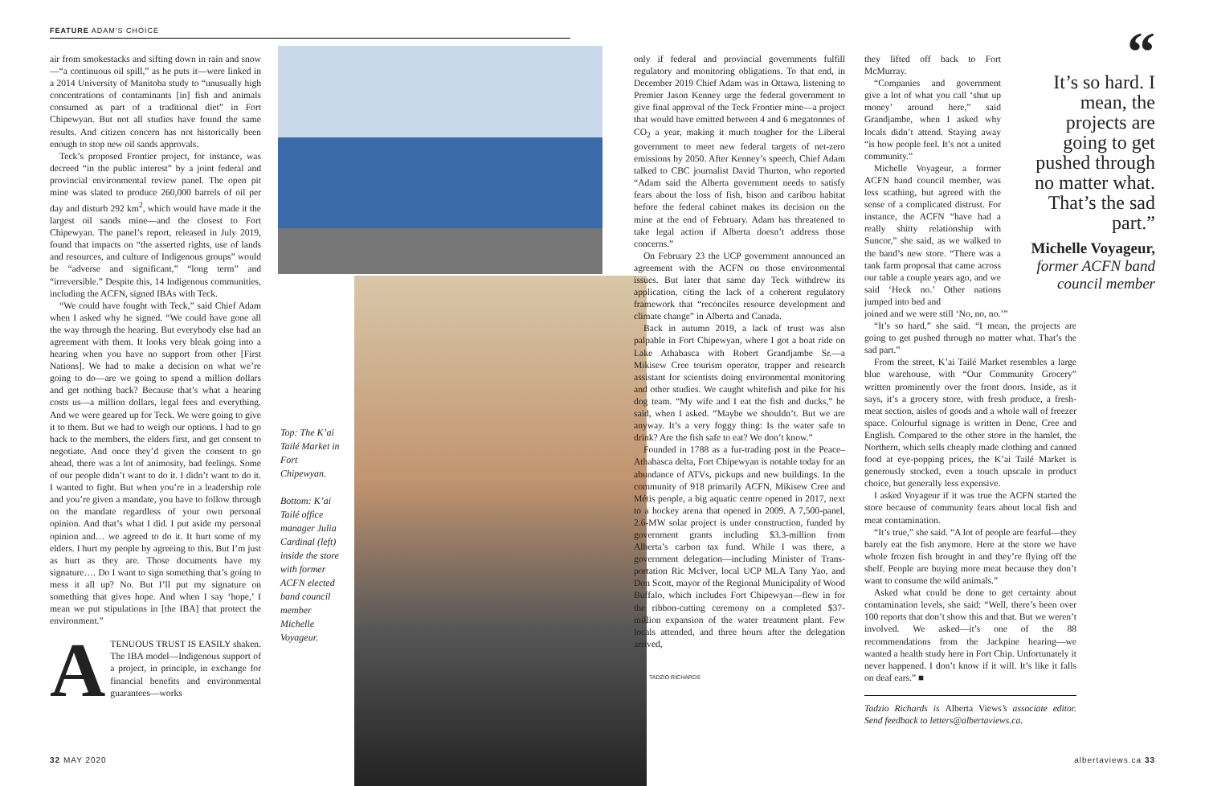FEATURE ADAM'S CHOICE
air from smokestacks and sifting down in rain and snow—“a continuous oil spill,” as he puts it—were linked in a 2014 University of Manitoba study to “unusually high concentrations of contaminants [in] fish and animals consumed as part of a traditional diet” in Fort Chipewyan. But not all studies have found the same results. And citizen concern has not historically been enough to stop new oil sands approvals.
Teck’s proposed Frontier project, for instance, was decreed “in the public interest” by a joint federal and provincial environmental review panel. The open pit mine was slated to produce 260,000 barrels of oil per day and disturb 292 km<sup>2</sup>, which would have made it the largest oil sands mine—and the closest to Fort Chipewyan. The panel’s report, released in July 2019, found that impacts on “the asserted rights, use of lands and resources, and culture of Indigenous groups” would be “adverse and significant,” “long term” and “irreversible.” Despite this, 14 Indigenous communities, including the ACFN, signed IBAs with Teck.
“We could have fought with Teck,” said Chief Adam when I asked why he signed. “We could have gone all the way through the hearing. But everybody else had an agreement with them. It looks very bleak going into a hearing when you have no support from other [First Nations]. We had to make a decision on what we’re going to do—are we going to spend a million dollars and get nothing back? Because that’s what a hearing costs us—a million dollars, legal fees and everything. And we were geared up for Teck. We were going to give it to them. But we had to weigh our options. I had to go back to the members, the elders first, and get consent to negotiate. And once they’d given the consent to go ahead, there was a lot of animosity, bad feelings. Some of our people didn’t want to do it. I didn’t want to do it. I wanted to fight. But when you’re in a leadership role and you’re given a mandate, you have to follow through on the mandate regardless of your own personal opinion. And that’s what I did. I put aside my personal opinion and… we agreed to do it. It hurt some of my elders. I hurt my people by agreeing to this. But I’m just as hurt as they are. Those documents have my signature…. Do I want to sign something that’s going to mess it all up? No. But I’ll put my signature on something that gives hope. And when I say ‘hope,’ I mean we put stipulations in [the IBA] that protect the environment.”
ATENUOUS TRUST IS EASILY shaken. The IBA model—Indigenous support of a project, in principle, in exchange for financial benefits and environmental guarantees—works
Top: The K’ai Tailé Market in Fort Chipewyan.
Bottom: K’ai Tailé office manager Julia Cardinal (left) inside the store with former ACFN elected band council member Michelle Voyageur.
TADZIO RICHARDS
only if federal and provincial governments fulfill regulatory and monitoring obligations. To that end, in December 2019 Chief Adam was in Ottawa, listening to Premier Jason Kenney urge the federal government to give final approval of the Teck Frontier mine—a project that would have emitted between 4 and 6 megatonnes of CO<sub>2</sub> a year, making it much tougher for the Liberal government to meet new federal targets of net-zero emissions by 2050. After Kenney’s speech, Chief Adam talked to CBC journalist David Thurton, who reported “Adam said the Alberta government needs to satisfy fears about the loss of fish, bison and caribou habitat before the federal cabinet makes its decision on the mine at the end of February. Adam has threatened to take legal action if Alberta doesn’t address those concerns.”
On February 23 the UCP government announced an agreement with the ACFN on those environmental issues. But later that same day Teck withdrew its application, citing the lack of a coherent regulatory framework that “reconciles resource development and climate change” in Alberta and Canada.
Back in autumn 2019, a lack of trust was also palpable in Fort Chipewyan, where I got a boat ride on Lake Athabasca with Robert Grandjambe Sr.—a Mikisew Cree tourism operator, trapper and research assistant for scientists doing environmental monitoring and other studies. We caught whitefish and pike for his dog team. “My wife and I eat the fish and ducks,” he said, when I asked. “Maybe we shouldn’t. But we are anyway. It’s a very foggy thing: Is the water safe to drink? Are the fish safe to eat? We don’t know.”
Founded in 1788 as a fur-trading post in the Peace–Athabasca delta, Fort Chipewyan is notable today for an abundance of ATVs, pickups and new buildings. In the community of 918 primarily ACFN, Mikisew Cree and Métis people, a big aquatic centre opened in 2017, next to a hockey arena that opened in 2009. A 7,500-panel, 2.6-MW solar project is under construction, funded by government grants including $3.3-million from Alberta’s carbon tax fund. While I was there, a government delegation—including Minister of Trans-portation Ric McIver, local UCP MLA Tany Yao, and Don Scott, mayor of the Regional Municipality of Wood Buffalo, which includes Fort Chipewyan—flew in for the ribbon-cutting ceremony on a completed $37-million expansion of the water treatment plant. Few locals attended, and three hours after the delegation arrived,
they lifted off back to Fort McMurray.
“Companies and government give a lot of what you call ‘shut up money’ around here,” said Grandjambe, when I asked why locals didn’t attend. Staying away “is how people feel. It’s not a united community.”
Michelle Voyageur, a former ACFN band council member, was less scathing, but agreed with the sense of a complicated distrust. For instance, the ACFN “have had a really shitty relationship with Suncor,” she said, as we walked to the band’s new store. “There was a tank farm proposal that came across our table a couple years ago, and we said ‘Heck no.’ Other nations jumped into bed and
joined and we were still ‘No, no, no.’”
“It’s so hard,” she said. “I mean, the projects are going to get pushed through no matter what. That’s the sad part.”
From the street, K’ai Tailé Market resembles a large blue warehouse, with “Our Community Grocery” written prominently over the front doors. Inside, as it says, it’s a grocery store, with fresh produce, a fresh-meat section, aisles of goods and a whole wall of freezer space. Colourful signage is written in Dene, Cree and English. Compared to the other store in the hamlet, the Northern, which sells cheaply made clothing and canned food at eye-popping prices, the K’ai Tailé Market is generously stocked, even a touch upscale in product choice, but generally less expensive.
I asked Voyageur if it was true the ACFN started the store because of community fears about local fish and meat contamination.
“It’s true,” she said. “A lot of people are fearful—they barely eat the fish anymore. Here at the store we have whole frozen fish brought in and they’re flying off the shelf. People are buying more meat because they don’t want to consume the wild animals.”
Asked what could be done to get certainty about contamination levels, she said: “Well, there’s been over 100 reports that don’t show this and that. But we weren’t involved. We asked—it’s one of the 88 recommendations from the Jackpine hearing—we wanted a health study here in Fort Chip. Unfortunately it never happened. I don’t know if it will. It’s like it falls on deaf ears.” ■
Tadzio Richards is Alberta Views’s associate editor. Send feedback to letters@albertaviews.ca.
“
It’s so hard. I mean, the projects are going to get pushed through no matter what. That’s the sad part.”
Michelle Voyageur,
former ACFN band council member
32 MAY 2020 albertaviews.ca 33